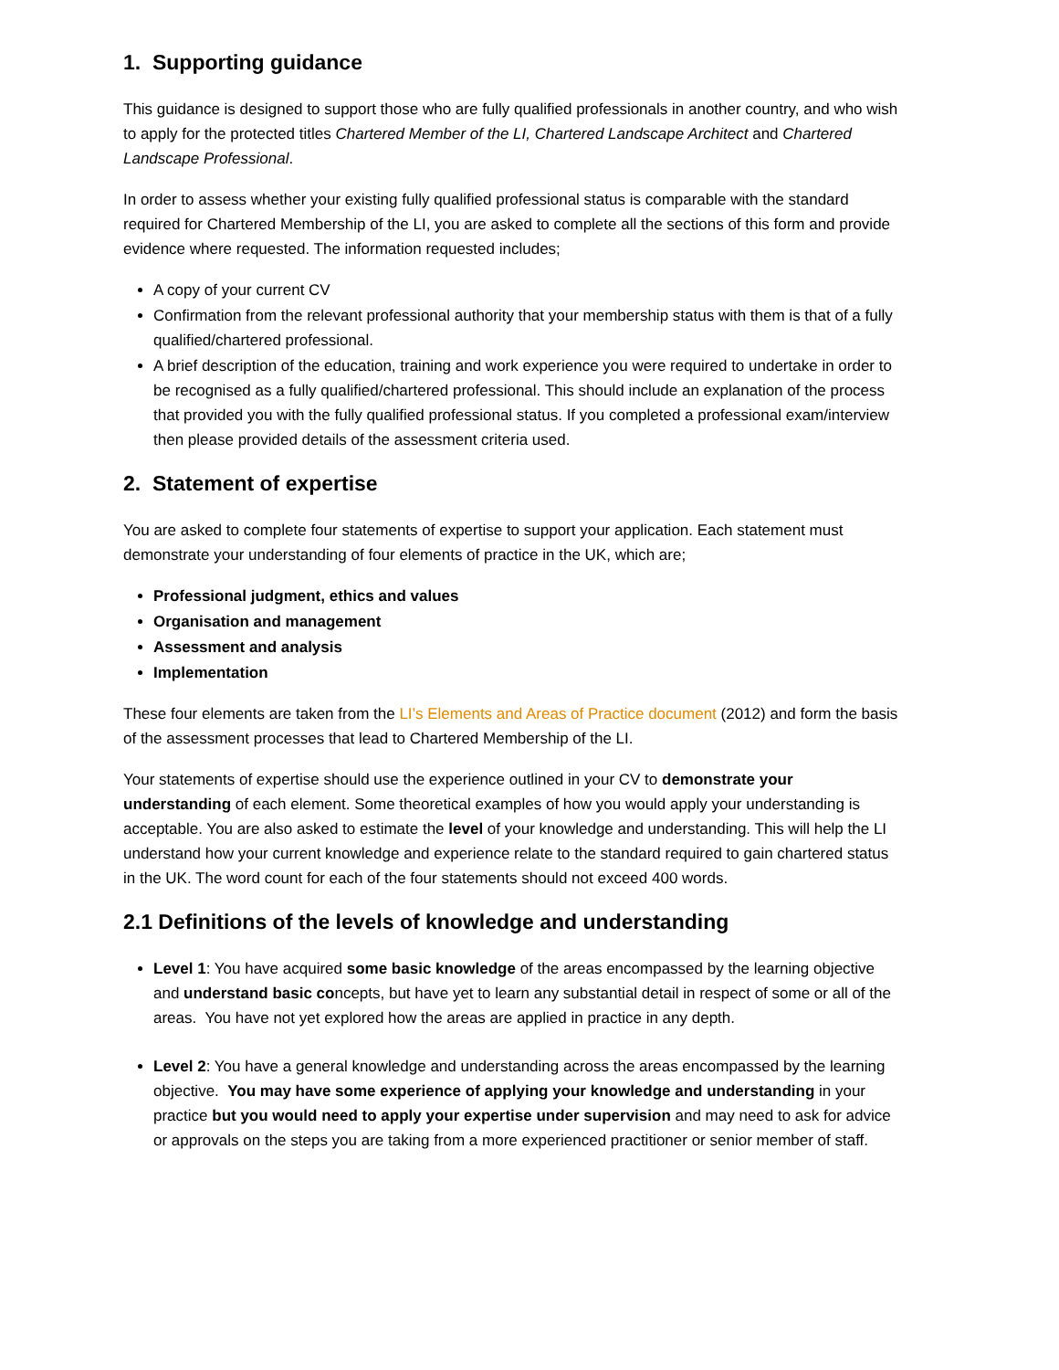1. Supporting guidance
This guidance is designed to support those who are fully qualified professionals in another country, and who wish to apply for the protected titles Chartered Member of the LI, Chartered Landscape Architect and Chartered Landscape Professional.
In order to assess whether your existing fully qualified professional status is comparable with the standard required for Chartered Membership of the LI, you are asked to complete all the sections of this form and provide evidence where requested. The information requested includes;
A copy of your current CV
Confirmation from the relevant professional authority that your membership status with them is that of a fully qualified/chartered professional.
A brief description of the education, training and work experience you were required to undertake in order to be recognised as a fully qualified/chartered professional. This should include an explanation of the process that provided you with the fully qualified professional status. If you completed a professional exam/interview then please provided details of the assessment criteria used.
2. Statement of expertise
You are asked to complete four statements of expertise to support your application. Each statement must demonstrate your understanding of four elements of practice in the UK, which are;
Professional judgment, ethics and values
Organisation and management
Assessment and analysis
Implementation
These four elements are taken from the LI’s Elements and Areas of Practice document (2012) and form the basis of the assessment processes that lead to Chartered Membership of the LI.
Your statements of expertise should use the experience outlined in your CV to demonstrate your understanding of each element. Some theoretical examples of how you would apply your understanding is acceptable. You are also asked to estimate the level of your knowledge and understanding. This will help the LI understand how your current knowledge and experience relate to the standard required to gain chartered status in the UK. The word count for each of the four statements should not exceed 400 words.
2.1 Definitions of the levels of knowledge and understanding
Level 1: You have acquired some basic knowledge of the areas encompassed by the learning objective and understand basic concepts, but have yet to learn any substantial detail in respect of some or all of the areas. You have not yet explored how the areas are applied in practice in any depth.
Level 2: You have a general knowledge and understanding across the areas encompassed by the learning objective. You may have some experience of applying your knowledge and understanding in your practice but you would need to apply your expertise under supervision and may need to ask for advice or approvals on the steps you are taking from a more experienced practitioner or senior member of staff.